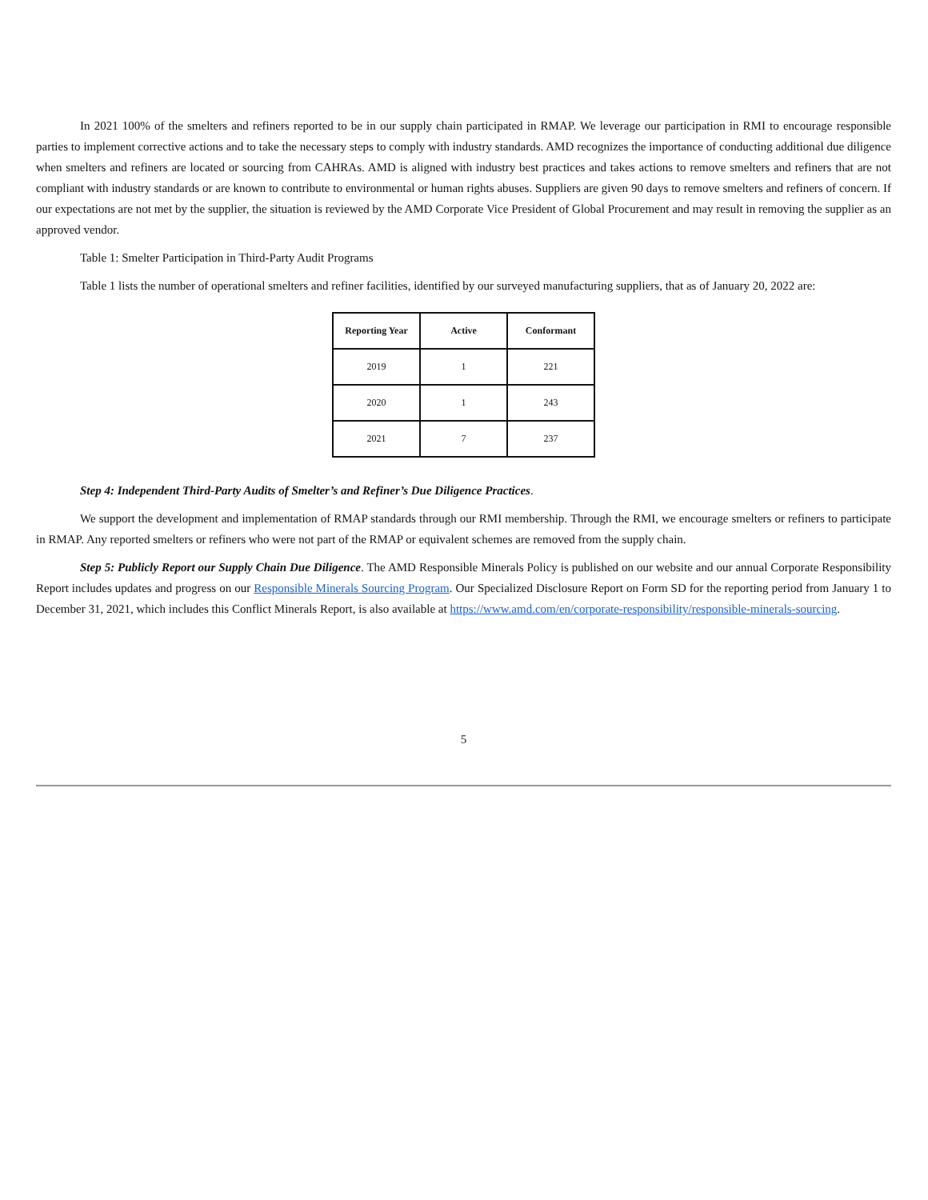In 2021 100% of the smelters and refiners reported to be in our supply chain participated in RMAP. We leverage our participation in RMI to encourage responsible parties to implement corrective actions and to take the necessary steps to comply with industry standards. AMD recognizes the importance of conducting additional due diligence when smelters and refiners are located or sourcing from CAHRAs. AMD is aligned with industry best practices and takes actions to remove smelters and refiners that are not compliant with industry standards or are known to contribute to environmental or human rights abuses. Suppliers are given 90 days to remove smelters and refiners of concern. If our expectations are not met by the supplier, the situation is reviewed by the AMD Corporate Vice President of Global Procurement and may result in removing the supplier as an approved vendor.
Table 1: Smelter Participation in Third-Party Audit Programs
Table 1 lists the number of operational smelters and refiner facilities, identified by our surveyed manufacturing suppliers, that as of January 20, 2022 are:
| Reporting Year | Active | Conformant |
| --- | --- | --- |
| 2019 | 1 | 221 |
| 2020 | 1 | 243 |
| 2021 | 7 | 237 |
Step 4: Independent Third-Party Audits of Smelter’s and Refiner’s Due Diligence Practices.
We support the development and implementation of RMAP standards through our RMI membership. Through the RMI, we encourage smelters or refiners to participate in RMAP. Any reported smelters or refiners who were not part of the RMAP or equivalent schemes are removed from the supply chain.
Step 5: Publicly Report our Supply Chain Due Diligence. The AMD Responsible Minerals Policy is published on our website and our annual Corporate Responsibility Report includes updates and progress on our Responsible Minerals Sourcing Program. Our Specialized Disclosure Report on Form SD for the reporting period from January 1 to December 31, 2021, which includes this Conflict Minerals Report, is also available at https://www.amd.com/en/corporate-responsibility/responsible-minerals-sourcing.
5